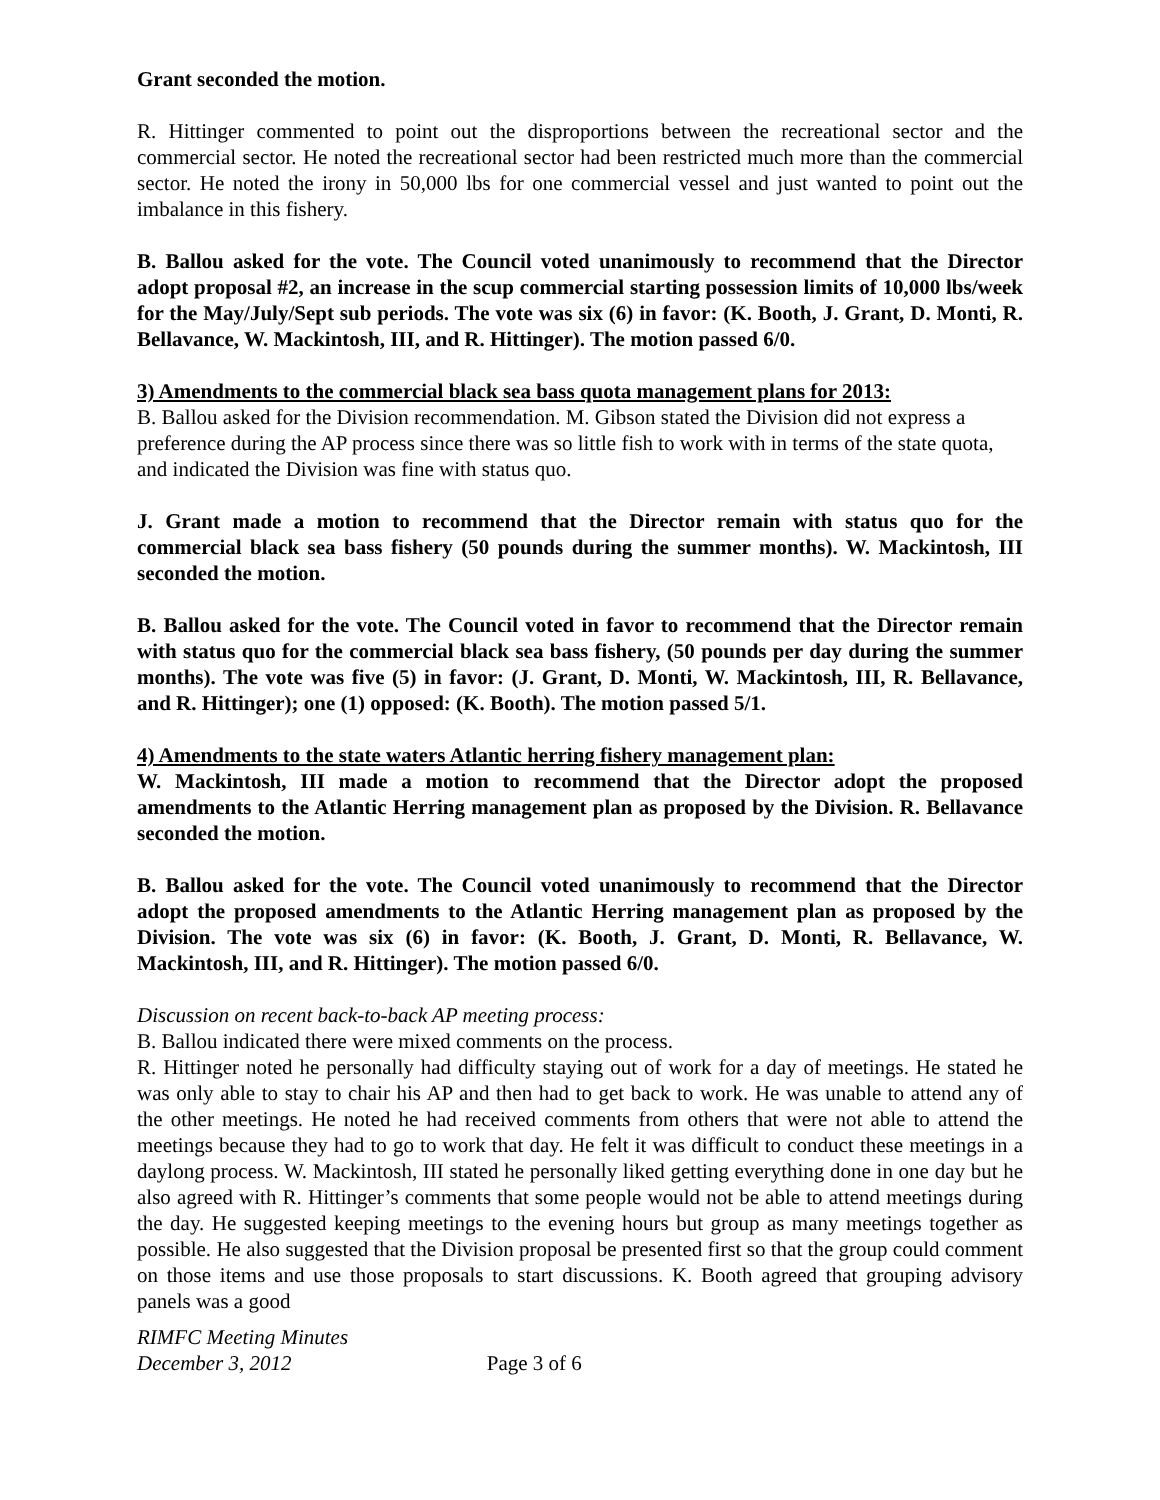Grant seconded the motion.
R. Hittinger commented to point out the disproportions between the recreational sector and the commercial sector. He noted the recreational sector had been restricted much more than the commercial sector. He noted the irony in 50,000 lbs for one commercial vessel and just wanted to point out the imbalance in this fishery.
B. Ballou asked for the vote. The Council voted unanimously to recommend that the Director adopt proposal #2, an increase in the scup commercial starting possession limits of 10,000 lbs/week for the May/July/Sept sub periods. The vote was six (6) in favor: (K. Booth, J. Grant, D. Monti, R. Bellavance, W. Mackintosh, III, and R. Hittinger). The motion passed 6/0.
3) Amendments to the commercial black sea bass quota management plans for 2013:
B. Ballou asked for the Division recommendation. M. Gibson stated the Division did not express a preference during the AP process since there was so little fish to work with in terms of the state quota, and indicated the Division was fine with status quo.
J. Grant made a motion to recommend that the Director remain with status quo for the commercial black sea bass fishery (50 pounds during the summer months). W. Mackintosh, III seconded the motion.
B. Ballou asked for the vote. The Council voted in favor to recommend that the Director remain with status quo for the commercial black sea bass fishery, (50 pounds per day during the summer months). The vote was five (5) in favor: (J. Grant, D. Monti, W. Mackintosh, III, R. Bellavance, and R. Hittinger); one (1) opposed: (K. Booth). The motion passed 5/1.
4) Amendments to the state waters Atlantic herring fishery management plan:
W. Mackintosh, III made a motion to recommend that the Director adopt the proposed amendments to the Atlantic Herring management plan as proposed by the Division. R. Bellavance seconded the motion.
B. Ballou asked for the vote. The Council voted unanimously to recommend that the Director adopt the proposed amendments to the Atlantic Herring management plan as proposed by the Division. The vote was six (6) in favor: (K. Booth, J. Grant, D. Monti, R. Bellavance, W. Mackintosh, III, and R. Hittinger). The motion passed 6/0.
Discussion on recent back-to-back AP meeting process:
B. Ballou indicated there were mixed comments on the process.
R. Hittinger noted he personally had difficulty staying out of work for a day of meetings. He stated he was only able to stay to chair his AP and then had to get back to work. He was unable to attend any of the other meetings. He noted he had received comments from others that were not able to attend the meetings because they had to go to work that day. He felt it was difficult to conduct these meetings in a daylong process. W. Mackintosh, III stated he personally liked getting everything done in one day but he also agreed with R. Hittinger’s comments that some people would not be able to attend meetings during the day. He suggested keeping meetings to the evening hours but group as many meetings together as possible. He also suggested that the Division proposal be presented first so that the group could comment on those items and use those proposals to start discussions. K. Booth agreed that grouping advisory panels was a good
RIMFC Meeting Minutes
December 3, 2012 Page 3 of 6